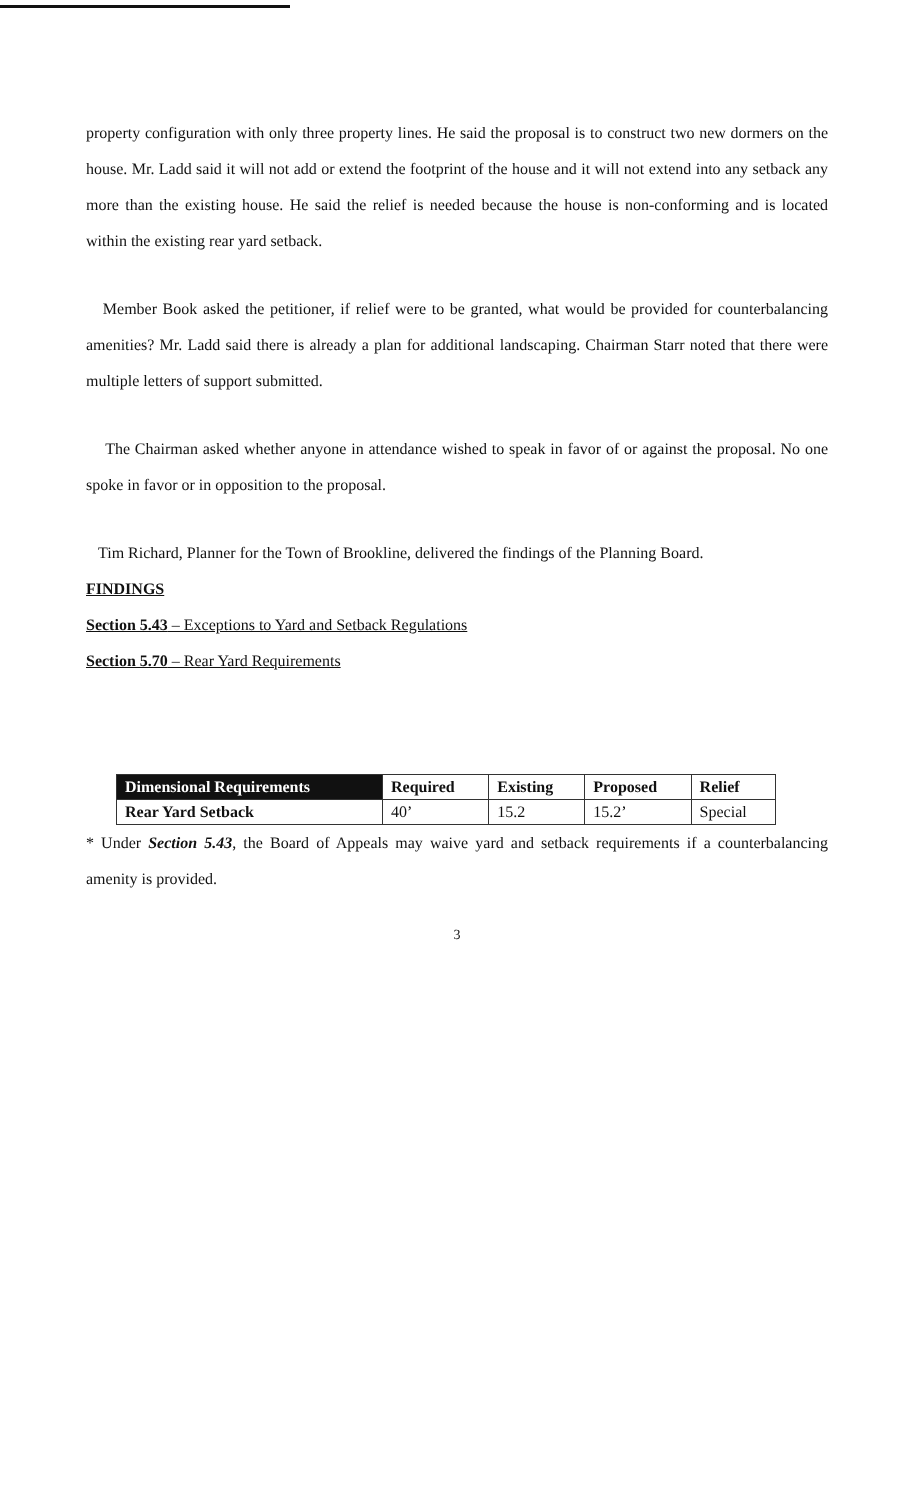property configuration with only three property lines. He said the proposal is to construct two new dormers on the house. Mr. Ladd said it will not add or extend the footprint of the house and it will not extend into any setback any more than the existing house. He said the relief is needed because the house is non-conforming and is located within the existing rear yard setback.
Member Book asked the petitioner, if relief were to be granted, what would be provided for counterbalancing amenities? Mr. Ladd said there is already a plan for additional landscaping. Chairman Starr noted that there were multiple letters of support submitted.
The Chairman asked whether anyone in attendance wished to speak in favor of or against the proposal. No one spoke in favor or in opposition to the proposal.
Tim Richard, Planner for the Town of Brookline, delivered the findings of the Planning Board.
FINDINGS
Section 5.43 – Exceptions to Yard and Setback Regulations
Section 5.70 – Rear Yard Requirements
| Dimensional Requirements | Required | Existing | Proposed | Relief |
| --- | --- | --- | --- | --- |
| Rear Yard Setback | 40’ | 15.2 | 15.2’ | Special |
* Under Section 5.43, the Board of Appeals may waive yard and setback requirements if a counterbalancing amenity is provided.
3